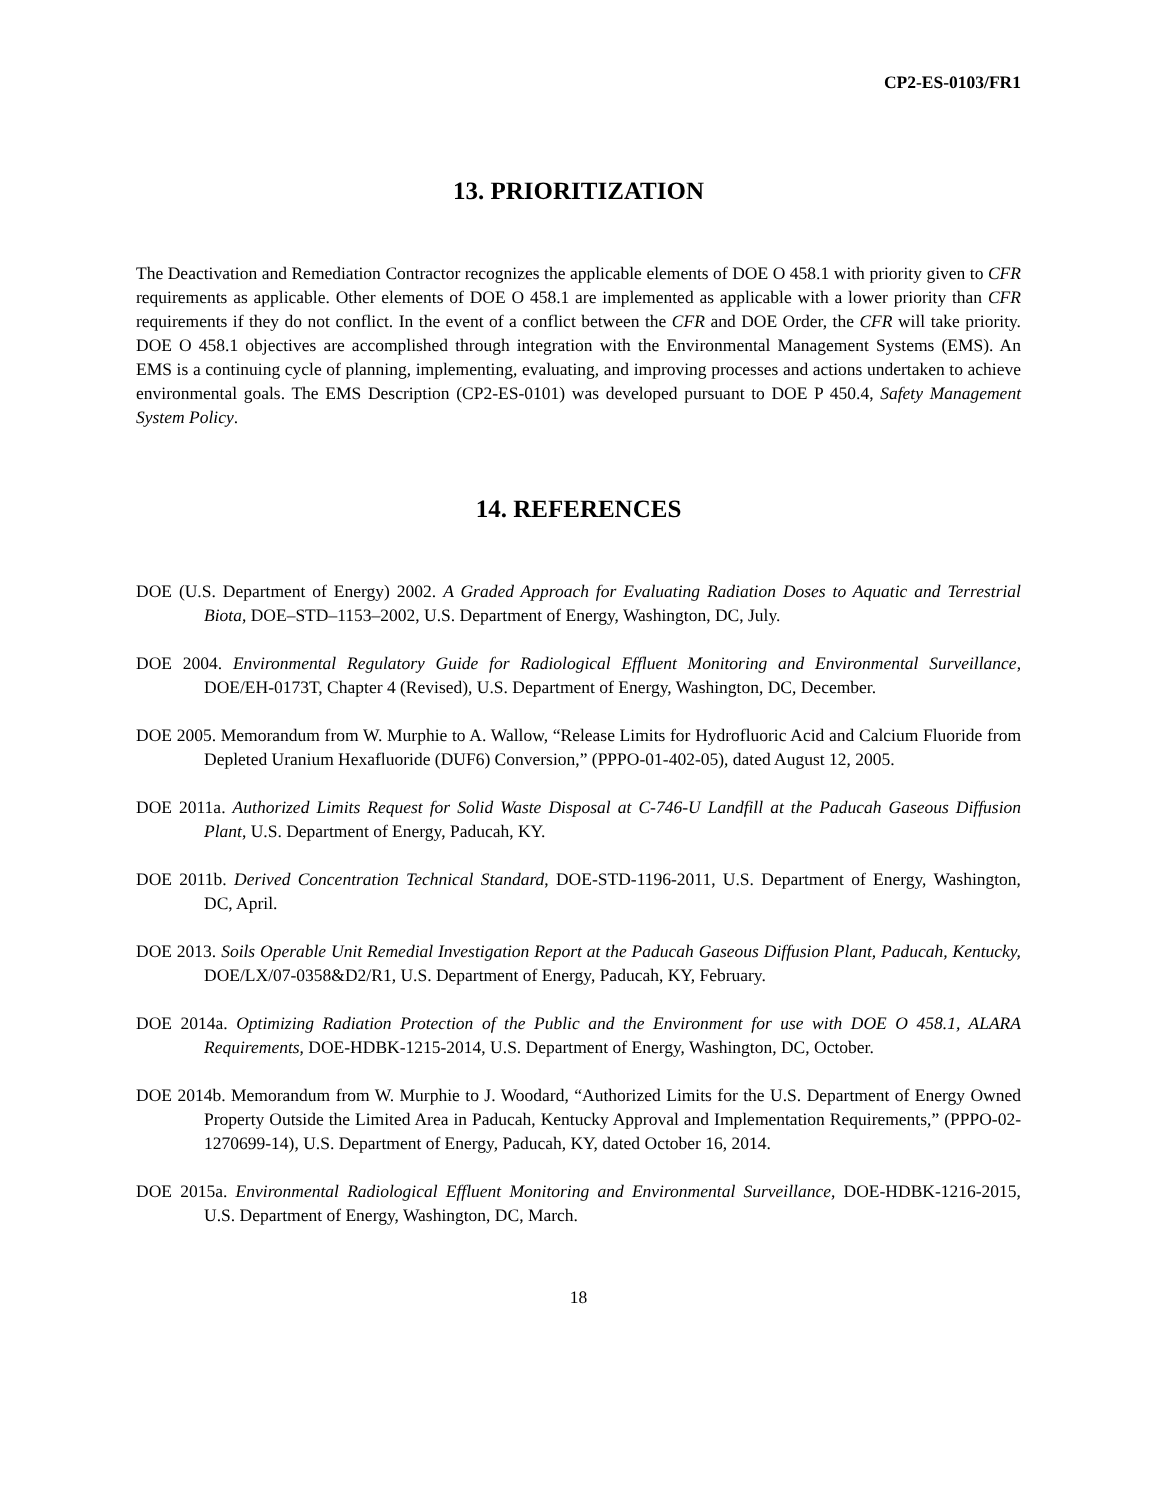CP2-ES-0103/FR1
13. PRIORITIZATION
The Deactivation and Remediation Contractor recognizes the applicable elements of DOE O 458.1 with priority given to CFR requirements as applicable. Other elements of DOE O 458.1 are implemented as applicable with a lower priority than CFR requirements if they do not conflict. In the event of a conflict between the CFR and DOE Order, the CFR will take priority. DOE O 458.1 objectives are accomplished through integration with the Environmental Management Systems (EMS). An EMS is a continuing cycle of planning, implementing, evaluating, and improving processes and actions undertaken to achieve environmental goals. The EMS Description (CP2-ES-0101) was developed pursuant to DOE P 450.4, Safety Management System Policy.
14. REFERENCES
DOE (U.S. Department of Energy) 2002. A Graded Approach for Evaluating Radiation Doses to Aquatic and Terrestrial Biota, DOE–STD–1153–2002, U.S. Department of Energy, Washington, DC, July.
DOE 2004. Environmental Regulatory Guide for Radiological Effluent Monitoring and Environmental Surveillance, DOE/EH-0173T, Chapter 4 (Revised), U.S. Department of Energy, Washington, DC, December.
DOE 2005. Memorandum from W. Murphie to A. Wallow, “Release Limits for Hydrofluoric Acid and Calcium Fluoride from Depleted Uranium Hexafluoride (DUF6) Conversion,” (PPPO-01-402-05), dated August 12, 2005.
DOE 2011a. Authorized Limits Request for Solid Waste Disposal at C-746-U Landfill at the Paducah Gaseous Diffusion Plant, U.S. Department of Energy, Paducah, KY.
DOE 2011b. Derived Concentration Technical Standard, DOE-STD-1196-2011, U.S. Department of Energy, Washington, DC, April.
DOE 2013. Soils Operable Unit Remedial Investigation Report at the Paducah Gaseous Diffusion Plant, Paducah, Kentucky, DOE/LX/07-0358&D2/R1, U.S. Department of Energy, Paducah, KY, February.
DOE 2014a. Optimizing Radiation Protection of the Public and the Environment for use with DOE O 458.1, ALARA Requirements, DOE-HDBK-1215-2014, U.S. Department of Energy, Washington, DC, October.
DOE 2014b. Memorandum from W. Murphie to J. Woodard, “Authorized Limits for the U.S. Department of Energy Owned Property Outside the Limited Area in Paducah, Kentucky Approval and Implementation Requirements,” (PPPO-02-1270699-14), U.S. Department of Energy, Paducah, KY, dated October 16, 2014.
DOE 2015a. Environmental Radiological Effluent Monitoring and Environmental Surveillance, DOE-HDBK-1216-2015, U.S. Department of Energy, Washington, DC, March.
18